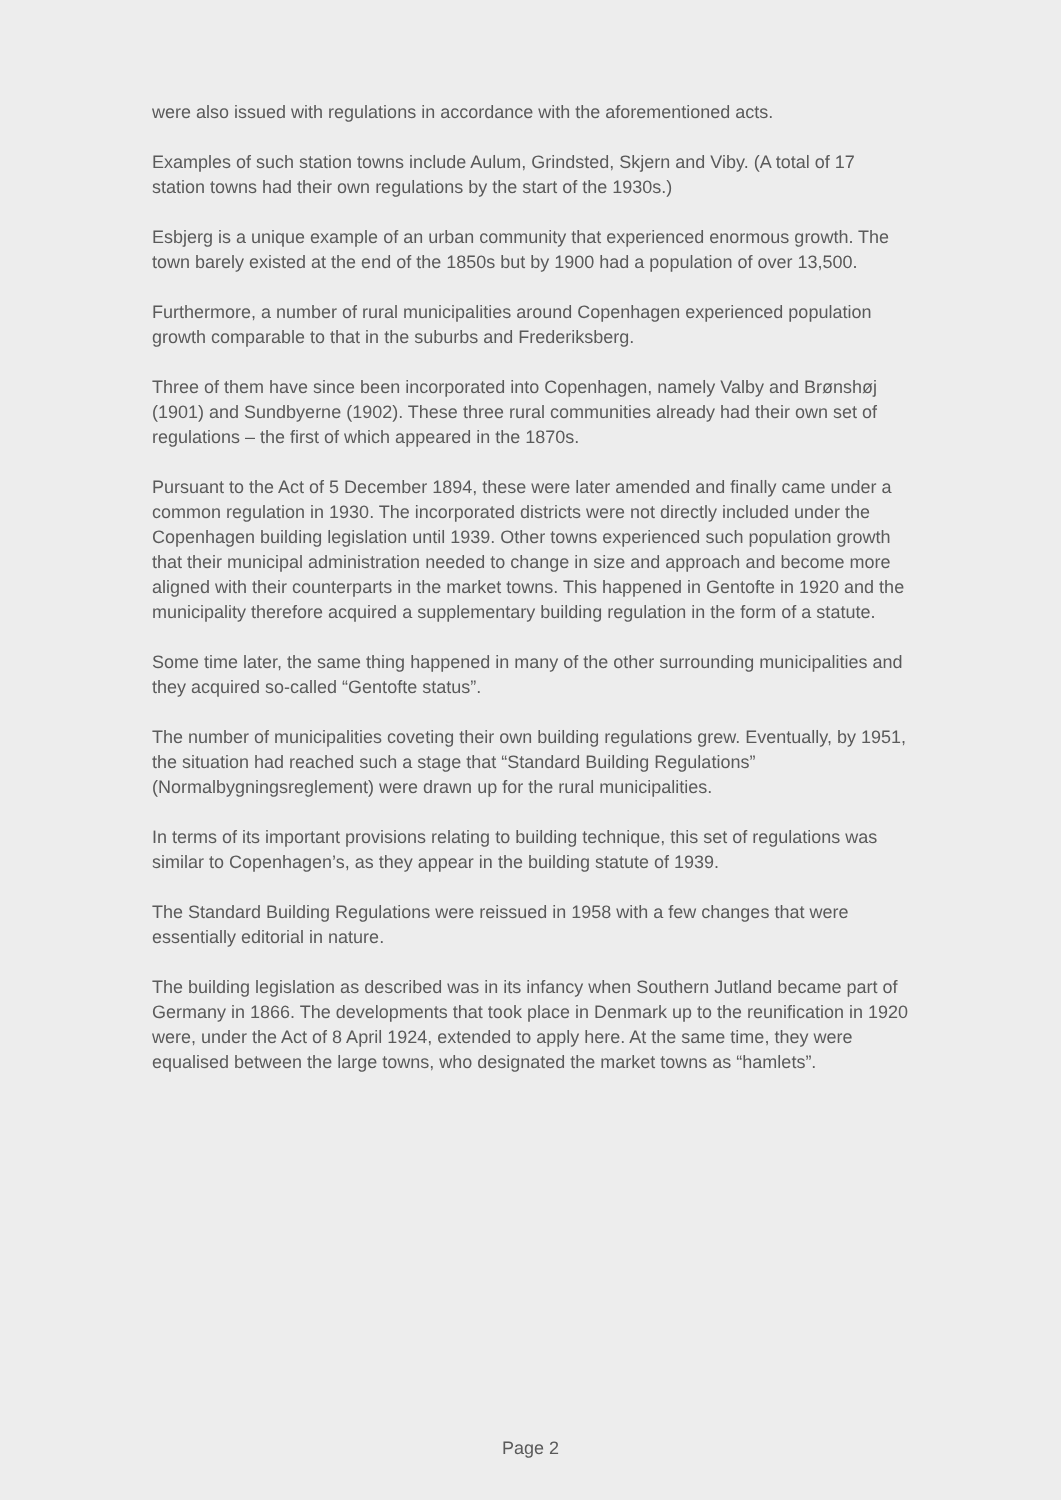were also issued with regulations in accordance with the aforementioned acts.
Examples of such station towns include Aulum, Grindsted, Skjern and Viby. (A total of 17 station towns had their own regulations by the start of the 1930s.)
Esbjerg is a unique example of an urban community that experienced enormous growth. The town barely existed at the end of the 1850s but by 1900 had a population of over 13,500.
Furthermore, a number of rural municipalities around Copenhagen experienced population growth comparable to that in the suburbs and Frederiksberg.
Three of them have since been incorporated into Copenhagen, namely Valby and Brønshøj (1901) and Sundbyerne (1902). These three rural communities already had their own set of regulations – the first of which appeared in the 1870s.
Pursuant to the Act of 5 December 1894, these were later amended and finally came under a common regulation in 1930. The incorporated districts were not directly included under the Copenhagen building legislation until 1939. Other towns experienced such population growth that their municipal administration needed to change in size and approach and become more aligned with their counterparts in the market towns. This happened in Gentofte in 1920 and the municipality therefore acquired a supplementary building regulation in the form of a statute.
Some time later, the same thing happened in many of the other surrounding municipalities and they acquired so-called “Gentofte status”.
The number of municipalities coveting their own building regulations grew. Eventually, by 1951, the situation had reached such a stage that “Standard Building Regulations” (Normalbygningsreglement) were drawn up for the rural municipalities.
In terms of its important provisions relating to building technique, this set of regulations was similar to Copenhagen’s, as they appear in the building statute of 1939.
The Standard Building Regulations were reissued in 1958 with a few changes that were essentially editorial in nature.
The building legislation as described was in its infancy when Southern Jutland became part of Germany in 1866. The developments that took place in Denmark up to the reunification in 1920 were, under the Act of 8 April 1924, extended to apply here. At the same time, they were equalised between the large towns, who designated the market towns as “hamlets”.
Page 2